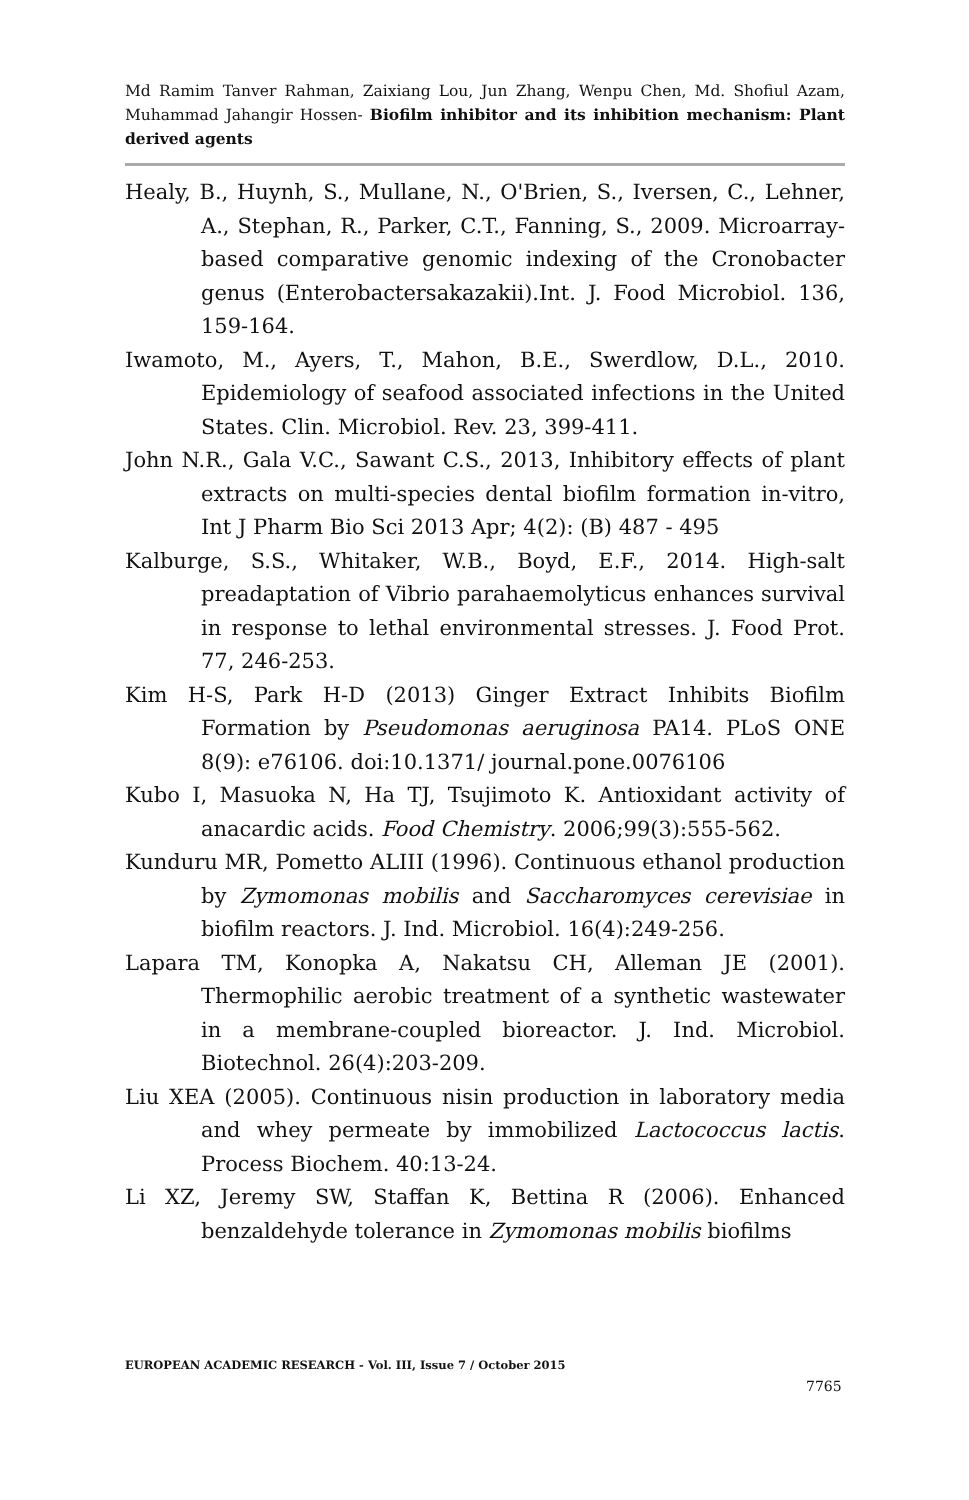Md Ramim Tanver Rahman, Zaixiang Lou, Jun Zhang, Wenpu Chen, Md. Shofiul Azam, Muhammad Jahangir Hossen- Biofilm inhibitor and its inhibition mechanism: Plant derived agents
Healy, B., Huynh, S., Mullane, N., O'Brien, S., Iversen, C., Lehner, A., Stephan, R., Parker, C.T., Fanning, S., 2009. Microarray-based comparative genomic indexing of the Cronobacter genus (Enterobactersakazakii).Int. J. Food Microbiol. 136, 159-164.
Iwamoto, M., Ayers, T., Mahon, B.E., Swerdlow, D.L., 2010. Epidemiology of seafood associated infections in the United States. Clin. Microbiol. Rev. 23, 399-411.
John N.R., Gala V.C., Sawant C.S., 2013, Inhibitory effects of plant extracts on multi-species dental biofilm formation in-vitro, Int J Pharm Bio Sci 2013 Apr; 4(2): (B) 487 - 495
Kalburge, S.S., Whitaker, W.B., Boyd, E.F., 2014. High-salt preadaptation of Vibrio parahaemolyticus enhances survival in response to lethal environmental stresses. J. Food Prot. 77, 246-253.
Kim H-S, Park H-D (2013) Ginger Extract Inhibits Biofilm Formation by Pseudomonas aeruginosa PA14. PLoS ONE 8(9): e76106. doi:10.1371/ journal.pone.0076106
Kubo I, Masuoka N, Ha TJ, Tsujimoto K. Antioxidant activity of anacardic acids. Food Chemistry. 2006;99(3):555-562.
Kunduru MR, Pometto ALIII (1996). Continuous ethanol production by Zymomonas mobilis and Saccharomyces cerevisiae in biofilm reactors. J. Ind. Microbiol. 16(4):249-256.
Lapara TM, Konopka A, Nakatsu CH, Alleman JE (2001). Thermophilic aerobic treatment of a synthetic wastewater in a membrane-coupled bioreactor. J. Ind. Microbiol. Biotechnol. 26(4):203-209.
Liu XEA (2005). Continuous nisin production in laboratory media and whey permeate by immobilized Lactococcus lactis. Process Biochem. 40:13-24.
Li XZ, Jeremy SW, Staffan K, Bettina R (2006). Enhanced benzaldehyde tolerance in Zymomonas mobilis biofilms
EUROPEAN ACADEMIC RESEARCH - Vol. III, Issue 7 / October 2015
7765